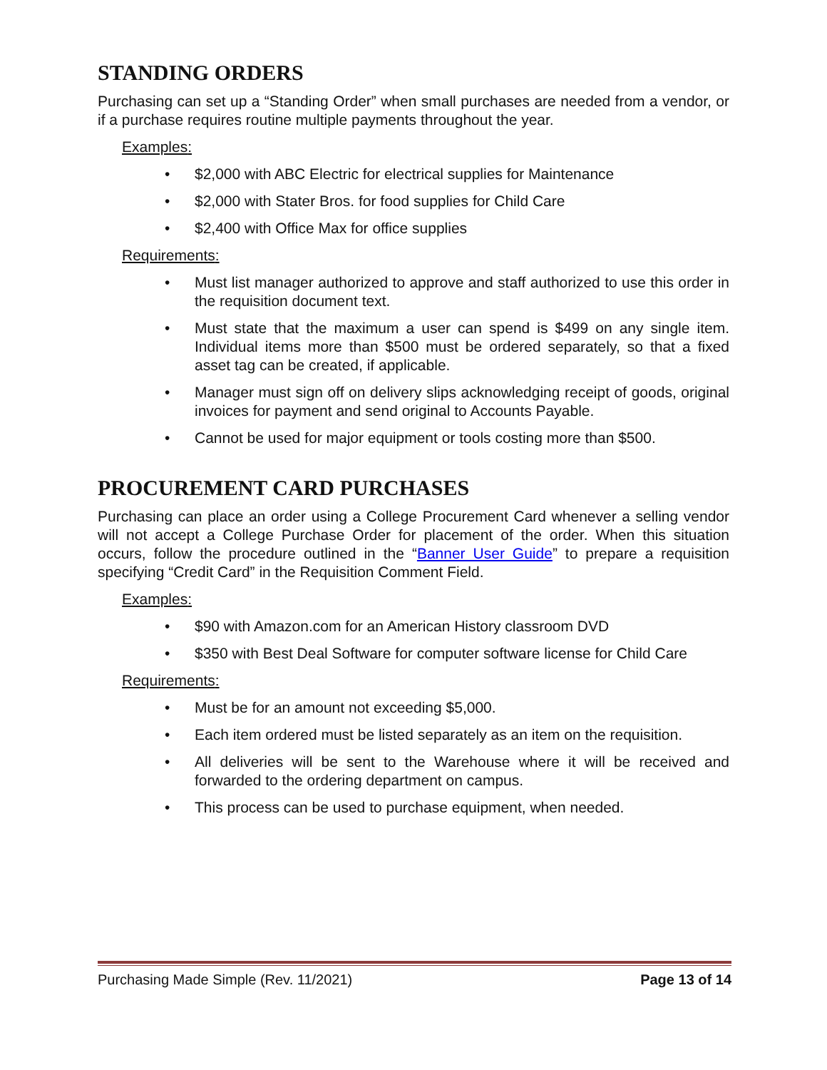STANDING ORDERS
Purchasing can set up a “Standing Order” when small purchases are needed from a vendor, or if a purchase requires routine multiple payments throughout the year.
Examples:
• $2,000 with ABC Electric for electrical supplies for Maintenance
• $2,000 with Stater Bros. for food supplies for Child Care
• $2,400 with Office Max for office supplies
Requirements:
• Must list manager authorized to approve and staff authorized to use this order in the requisition document text.
• Must state that the maximum a user can spend is $499 on any single item. Individual items more than $500 must be ordered separately, so that a fixed asset tag can be created, if applicable.
• Manager must sign off on delivery slips acknowledging receipt of goods, original invoices for payment and send original to Accounts Payable.
• Cannot be used for major equipment or tools costing more than $500.
PROCUREMENT CARD PURCHASES
Purchasing can place an order using a College Procurement Card whenever a selling vendor will not accept a College Purchase Order for placement of the order. When this situation occurs, follow the procedure outlined in the “Banner User Guide” to prepare a requisition specifying “Credit Card” in the Requisition Comment Field.
Examples:
• $90 with Amazon.com for an American History classroom DVD
• $350 with Best Deal Software for computer software license for Child Care
Requirements:
• Must be for an amount not exceeding $5,000.
• Each item ordered must be listed separately as an item on the requisition.
• All deliveries will be sent to the Warehouse where it will be received and forwarded to the ordering department on campus.
• This process can be used to purchase equipment, when needed.
Purchasing Made Simple (Rev. 11/2021) Page 13 of 14